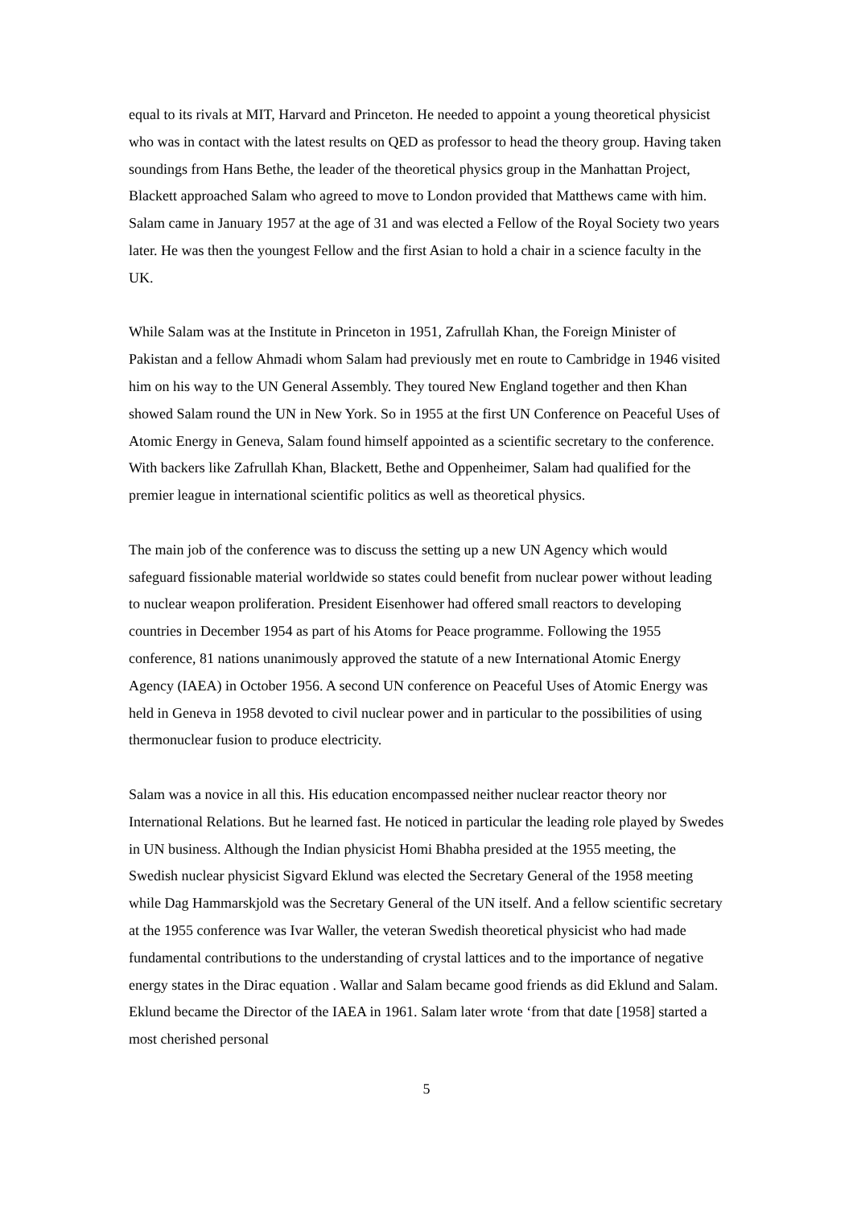equal to its rivals at MIT, Harvard and Princeton. He needed to appoint a young theoretical physicist who was in contact with the latest results on QED as professor to head the theory group. Having taken soundings from Hans Bethe, the leader of the theoretical physics group in the Manhattan Project, Blackett approached Salam who agreed to move to London provided that Matthews came with him. Salam came in January 1957 at the age of 31 and was elected a Fellow of the Royal Society two years later. He was then the youngest Fellow and the first Asian to hold a chair in a science faculty in the UK.
While Salam was at the Institute in Princeton in 1951, Zafrullah Khan, the Foreign Minister of Pakistan and a fellow Ahmadi whom Salam had previously met en route to Cambridge in 1946 visited him on his way to the UN General Assembly. They toured New England together and then Khan showed Salam round the UN in New York. So in 1955 at the first UN Conference on Peaceful Uses of Atomic Energy in Geneva, Salam found himself appointed as a scientific secretary to the conference. With backers like Zafrullah Khan, Blackett, Bethe and Oppenheimer, Salam had qualified for the premier league in international scientific politics as well as theoretical physics.
The main job of the conference was to discuss the setting up a new UN Agency which would safeguard fissionable material worldwide so states could benefit from nuclear power without leading to nuclear weapon proliferation. President Eisenhower had offered small reactors to developing countries in December 1954 as part of his Atoms for Peace programme. Following the 1955 conference, 81 nations unanimously approved the statute of a new International Atomic Energy Agency (IAEA) in October 1956. A second UN conference on Peaceful Uses of Atomic Energy was held in Geneva in 1958 devoted to civil nuclear power and in particular to the possibilities of using thermonuclear fusion to produce electricity.
Salam was a novice in all this. His education encompassed neither nuclear reactor theory nor International Relations. But he learned fast. He noticed in particular the leading role played by Swedes in UN business. Although the Indian physicist Homi Bhabha presided at the 1955 meeting, the Swedish nuclear physicist Sigvard Eklund was elected the Secretary General of the 1958 meeting while Dag Hammarskjold was the Secretary General of the UN itself. And a fellow scientific secretary at the 1955 conference was Ivar Waller, the veteran Swedish theoretical physicist who had made fundamental contributions to the understanding of crystal lattices and to the importance of negative energy states in the Dirac equation . Wallar and Salam became good friends as did Eklund and Salam. Eklund became the Director of the IAEA in 1961. Salam later wrote ‘from that date [1958] started a most cherished personal
5